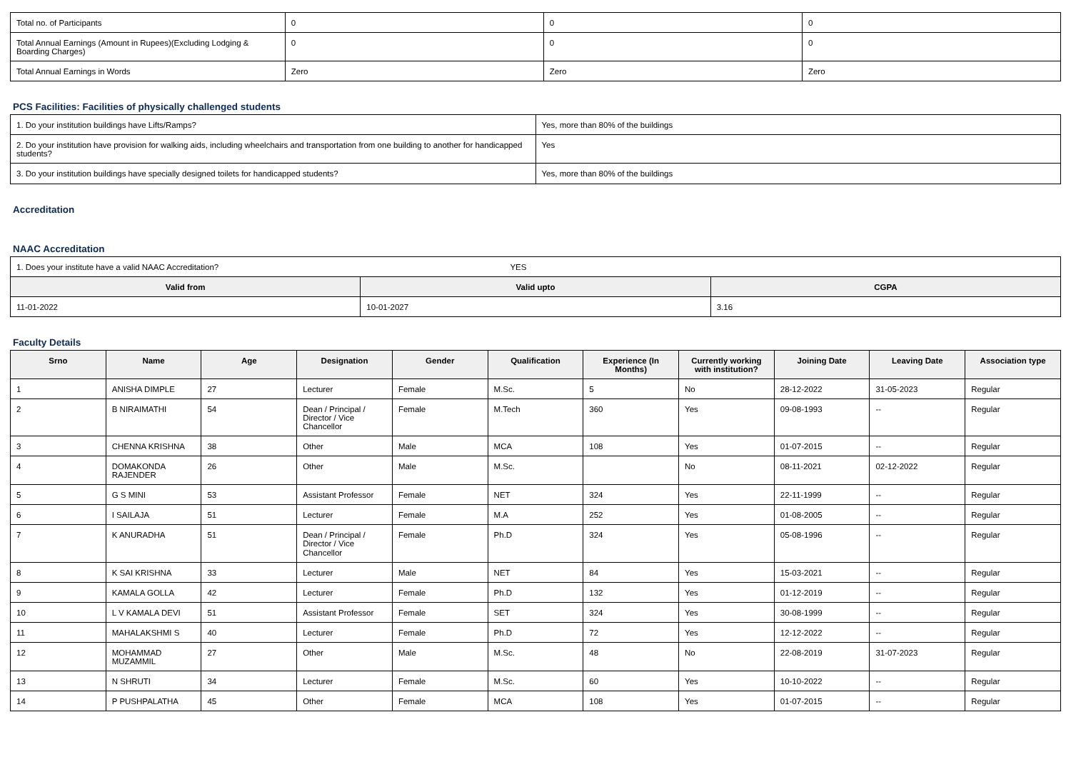| Total no. of Participants | 0 | 0 | 0 |
| Total Annual Earnings (Amount in Rupees)(Excluding Lodging & Boarding Charges) | 0 | 0 | 0 |
| Total Annual Earnings in Words | Zero | Zero | Zero |
PCS Facilities: Facilities of physically challenged students
| 1. Do your institution buildings have Lifts/Ramps? | Yes, more than 80% of the buildings |
| 2. Do your institution have provision for walking aids, including wheelchairs and transportation from one building to another for handicapped students? | Yes |
| 3. Do your institution buildings have specially designed toilets for handicapped students? | Yes, more than 80% of the buildings |
Accreditation
NAAC Accreditation
| 1. Does your institute have a valid NAAC Accreditation? YES | | |
| Valid from | Valid upto | CGPA |
| 11-01-2022 | 10-01-2027 | 3.16 |
Faculty Details
| Srno | Name | Age | Designation | Gender | Qualification | Experience (In Months) | Currently working with institution? | Joining Date | Leaving Date | Association type |
| --- | --- | --- | --- | --- | --- | --- | --- | --- | --- | --- |
| 1 | ANISHA DIMPLE | 27 | Lecturer | Female | M.Sc. | 5 | No | 28-12-2022 | 31-05-2023 | Regular |
| 2 | B NIRAIMATHI | 54 | Dean / Principal / Director / Vice Chancellor | Female | M.Tech | 360 | Yes | 09-08-1993 | -- | Regular |
| 3 | CHENNA KRISHNA | 38 | Other | Male | MCA | 108 | Yes | 01-07-2015 | -- | Regular |
| 4 | DOMAKONDA RAJENDER | 26 | Other | Male | M.Sc. | | No | 08-11-2021 | 02-12-2022 | Regular |
| 5 | G S MINI | 53 | Assistant Professor | Female | NET | 324 | Yes | 22-11-1999 | -- | Regular |
| 6 | I SAILAJA | 51 | Lecturer | Female | M.A | 252 | Yes | 01-08-2005 | -- | Regular |
| 7 | K ANURADHA | 51 | Dean / Principal / Director / Vice Chancellor | Female | Ph.D | 324 | Yes | 05-08-1996 | -- | Regular |
| 8 | K SAI KRISHNA | 33 | Lecturer | Male | NET | 84 | Yes | 15-03-2021 | -- | Regular |
| 9 | KAMALA GOLLA | 42 | Lecturer | Female | Ph.D | 132 | Yes | 01-12-2019 | -- | Regular |
| 10 | L V KAMALA DEVI | 51 | Assistant Professor | Female | SET | 324 | Yes | 30-08-1999 | -- | Regular |
| 11 | MAHALAKSHMI S | 40 | Lecturer | Female | Ph.D | 72 | Yes | 12-12-2022 | -- | Regular |
| 12 | MOHAMMAD MUZAMMIL | 27 | Other | Male | M.Sc. | 48 | No | 22-08-2019 | 31-07-2023 | Regular |
| 13 | N SHRUTI | 34 | Lecturer | Female | M.Sc. | 60 | Yes | 10-10-2022 | -- | Regular |
| 14 | P PUSHPALATHA | 45 | Other | Female | MCA | 108 | Yes | 01-07-2015 | -- | Regular |